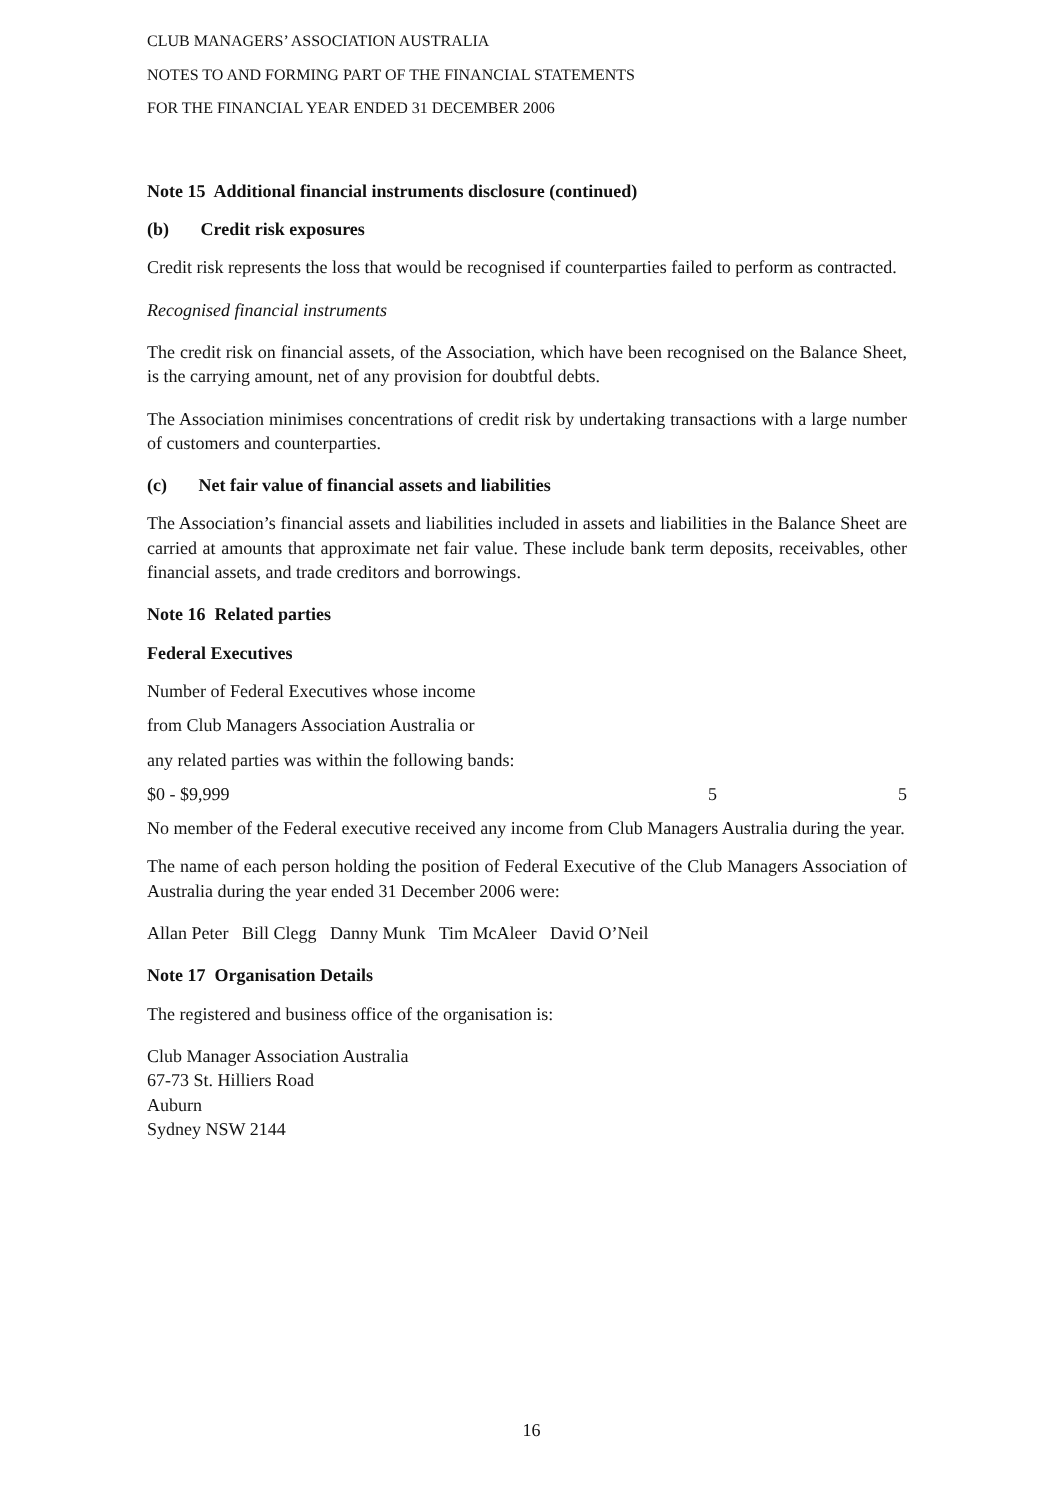CLUB MANAGERS’ ASSOCIATION AUSTRALIA
NOTES TO AND FORMING PART OF THE FINANCIAL STATEMENTS
FOR THE FINANCIAL YEAR ENDED 31 DECEMBER 2006
Note 15 Additional financial instruments disclosure (continued)
(b) Credit risk exposures
Credit risk represents the loss that would be recognised if counterparties failed to perform as contracted.
Recognised financial instruments
The credit risk on financial assets, of the Association, which have been recognised on the Balance Sheet, is the carrying amount, net of any provision for doubtful debts.
The Association minimises concentrations of credit risk by undertaking transactions with a large number of customers and counterparties.
(c) Net fair value of financial assets and liabilities
The Association’s financial assets and liabilities included in assets and liabilities in the Balance Sheet are carried at amounts that approximate net fair value. These include bank term deposits, receivables, other financial assets, and trade creditors and borrowings.
Note 16 Related parties
Federal Executives
Number of Federal Executives whose income
from Club Managers Association Australia or
any related parties was within the following bands:
| $0 - $9,999 | 5 | 5 |
No member of the Federal executive received any income from Club Managers Australia during the year.
The name of each person holding the position of Federal Executive of the Club Managers Association of Australia during the year ended 31 December 2006 were:
Allan Peter Bill Clegg Danny Munk Tim McAleer David O’Neil
Note 17 Organisation Details
The registered and business office of the organisation is:
Club Manager Association Australia
67-73 St. Hilliers Road
Auburn
Sydney NSW 2144
16